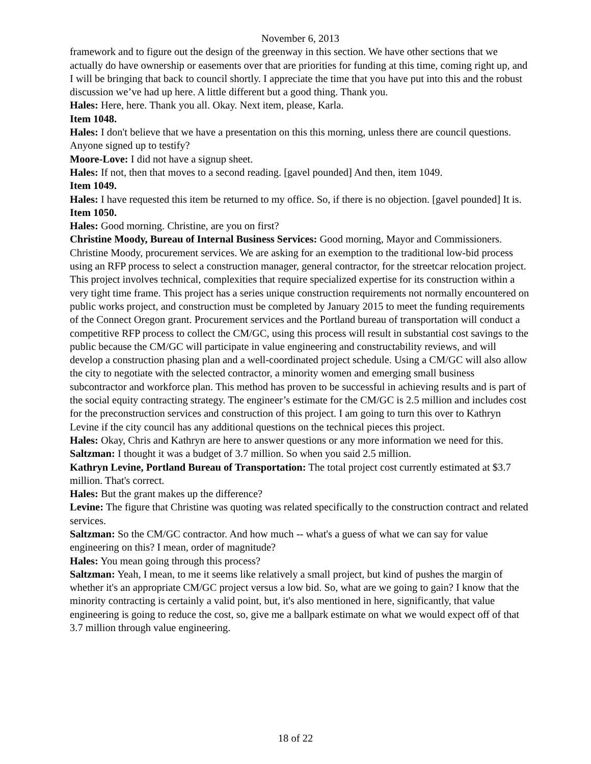November 6, 2013
framework and to figure out the design of the greenway in this section. We have other sections that we actually do have ownership or easements over that are priorities for funding at this time, coming right up, and I will be bringing that back to council shortly. I appreciate the time that you have put into this and the robust discussion we’ve had up here. A little different but a good thing. Thank you.
Hales: Here, here. Thank you all. Okay. Next item, please, Karla.
Item 1048.
Hales: I don't believe that we have a presentation on this this morning, unless there are council questions. Anyone signed up to testify?
Moore-Love: I did not have a signup sheet.
Hales: If not, then that moves to a second reading. [gavel pounded] And then, item 1049.
Item 1049.
Hales: I have requested this item be returned to my office. So, if there is no objection. [gavel pounded] It is.
Item 1050.
Hales: Good morning. Christine, are you on first?
Christine Moody, Bureau of Internal Business Services: Good morning, Mayor and Commissioners. Christine Moody, procurement services. We are asking for an exemption to the traditional low-bid process using an RFP process to select a construction manager, general contractor, for the streetcar relocation project. This project involves technical, complexities that require specialized expertise for its construction within a very tight time frame. This project has a series unique construction requirements not normally encountered on public works project, and construction must be completed by January 2015 to meet the funding requirements of the Connect Oregon grant. Procurement services and the Portland bureau of transportation will conduct a competitive RFP process to collect the CM/GC, using this process will result in substantial cost savings to the public because the CM/GC will participate in value engineering and constructability reviews, and will develop a construction phasing plan and a well-coordinated project schedule. Using a CM/GC will also allow the city to negotiate with the selected contractor, a minority women and emerging small business subcontractor and workforce plan. This method has proven to be successful in achieving results and is part of the social equity contracting strategy. The engineer’s estimate for the CM/GC is 2.5 million and includes cost for the preconstruction services and construction of this project. I am going to turn this over to Kathryn Levine if the city council has any additional questions on the technical pieces this project.
Hales: Okay, Chris and Kathryn are here to answer questions or any more information we need for this.
Saltzman: I thought it was a budget of 3.7 million. So when you said 2.5 million.
Kathryn Levine, Portland Bureau of Transportation: The total project cost currently estimated at $3.7 million. That's correct.
Hales: But the grant makes up the difference?
Levine: The figure that Christine was quoting was related specifically to the construction contract and related services.
Saltzman: So the CM/GC contractor. And how much -- what's a guess of what we can say for value engineering on this? I mean, order of magnitude?
Hales: You mean going through this process?
Saltzman: Yeah, I mean, to me it seems like relatively a small project, but kind of pushes the margin of whether it's an appropriate CM/GC project versus a low bid. So, what are we going to gain? I know that the minority contracting is certainly a valid point, but, it's also mentioned in here, significantly, that value engineering is going to reduce the cost, so, give me a ballpark estimate on what we would expect off of that 3.7 million through value engineering.
18 of 22